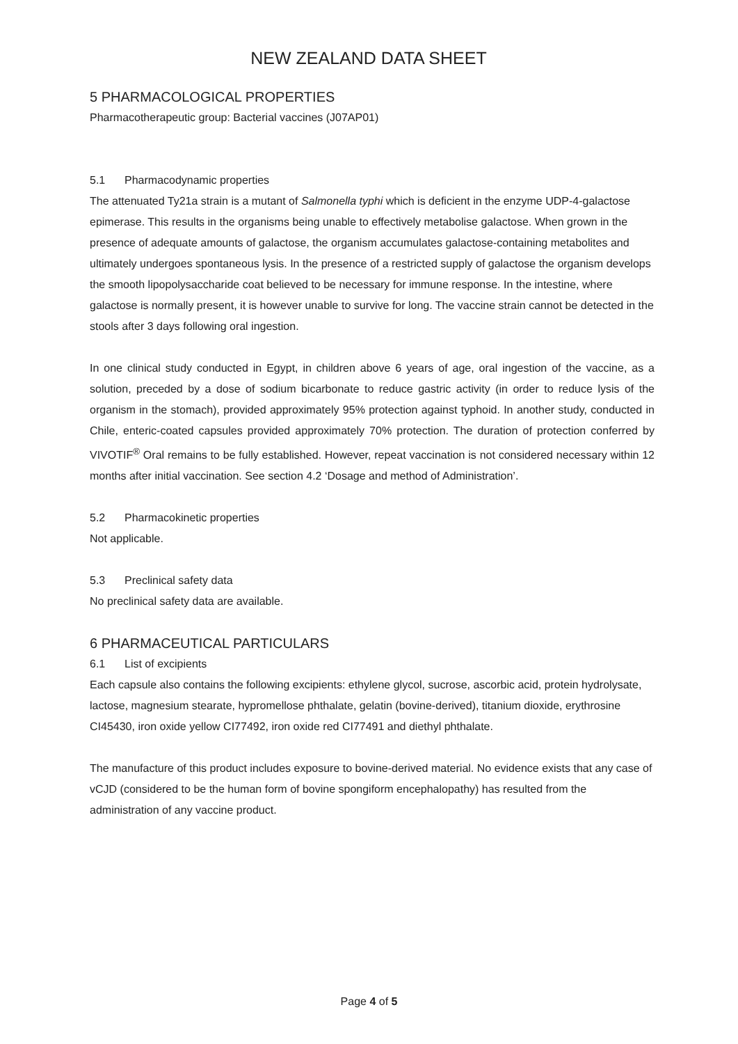NEW ZEALAND DATA SHEET
5 PHARMACOLOGICAL PROPERTIES
Pharmacotherapeutic group: Bacterial vaccines (J07AP01)
5.1 Pharmacodynamic properties
The attenuated Ty21a strain is a mutant of Salmonella typhi which is deficient in the enzyme UDP-4-galactose epimerase. This results in the organisms being unable to effectively metabolise galactose. When grown in the presence of adequate amounts of galactose, the organism accumulates galactose-containing metabolites and ultimately undergoes spontaneous lysis. In the presence of a restricted supply of galactose the organism develops the smooth lipopolysaccharide coat believed to be necessary for immune response. In the intestine, where galactose is normally present, it is however unable to survive for long. The vaccine strain cannot be detected in the stools after 3 days following oral ingestion.
In one clinical study conducted in Egypt, in children above 6 years of age, oral ingestion of the vaccine, as a solution, preceded by a dose of sodium bicarbonate to reduce gastric activity (in order to reduce lysis of the organism in the stomach), provided approximately 95% protection against typhoid. In another study, conducted in Chile, enteric-coated capsules provided approximately 70% protection. The duration of protection conferred by VIVOTIF<sup>®</sup> Oral remains to be fully established. However, repeat vaccination is not considered necessary within 12 months after initial vaccination. See section 4.2 ‘Dosage and method of Administration’.
5.2 Pharmacokinetic properties
Not applicable.
5.3 Preclinical safety data
No preclinical safety data are available.
6 PHARMACEUTICAL PARTICULARS
6.1 List of excipients
Each capsule also contains the following excipients: ethylene glycol, sucrose, ascorbic acid, protein hydrolysate, lactose, magnesium stearate, hypromellose phthalate, gelatin (bovine-derived), titanium dioxide, erythrosine CI45430, iron oxide yellow CI77492, iron oxide red CI77491 and diethyl phthalate.
The manufacture of this product includes exposure to bovine-derived material. No evidence exists that any case of vCJD (considered to be the human form of bovine spongiform encephalopathy) has resulted from the administration of any vaccine product.
Page 4 of 5